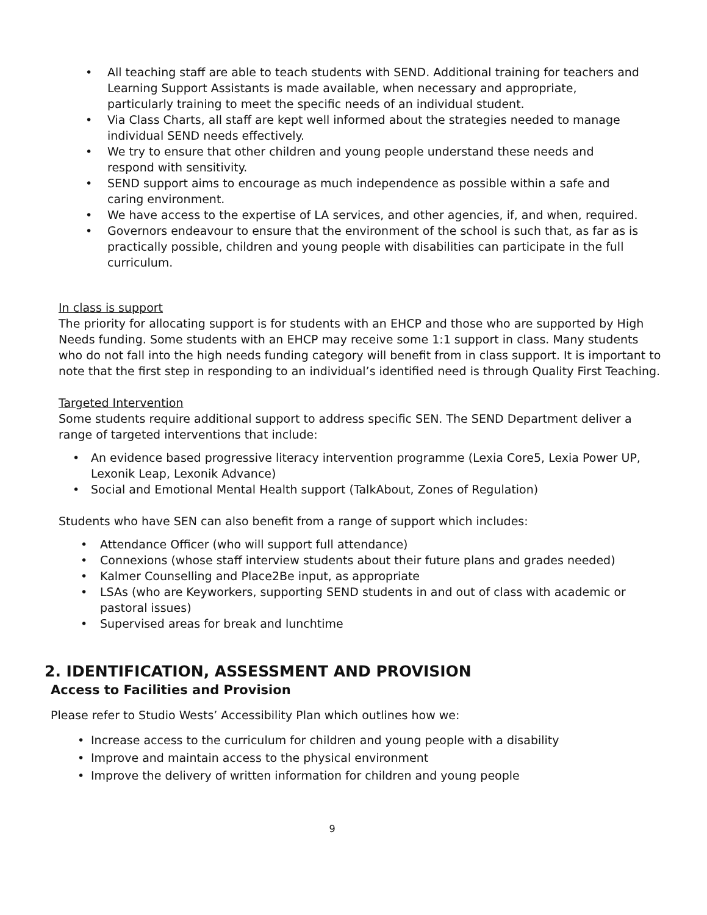• All teaching staff are able to teach students with SEND. Additional training for teachers and Learning Support Assistants is made available, when necessary and appropriate, particularly training to meet the specific needs of an individual student.
• Via Class Charts, all staff are kept well informed about the strategies needed to manage individual SEND needs effectively.
• We try to ensure that other children and young people understand these needs and respond with sensitivity.
• SEND support aims to encourage as much independence as possible within a safe and caring environment.
• We have access to the expertise of LA services, and other agencies, if, and when, required.
• Governors endeavour to ensure that the environment of the school is such that, as far as is practically possible, children and young people with disabilities can participate in the full curriculum.
In class is support
The priority for allocating support is for students with an EHCP and those who are supported by High Needs funding. Some students with an EHCP may receive some 1:1 support in class. Many students who do not fall into the high needs funding category will benefit from in class support. It is important to note that the first step in responding to an individual’s identified need is through Quality First Teaching.
Targeted Intervention
Some students require additional support to address specific SEN. The SEND Department deliver a range of targeted interventions that include:
• An evidence based progressive literacy intervention programme (Lexia Core5, Lexia Power UP, Lexonik Leap, Lexonik Advance)
• Social and Emotional Mental Health support (TalkAbout, Zones of Regulation)
Students who have SEN can also benefit from a range of support which includes:
• Attendance Officer (who will support full attendance)
• Connexions (whose staff interview students about their future plans and grades needed)
• Kalmer Counselling and Place2Be input, as appropriate
• LSAs (who are Keyworkers, supporting SEND students in and out of class with academic or pastoral issues)
• Supervised areas for break and lunchtime
2. IDENTIFICATION, ASSESSMENT AND PROVISION
Access to Facilities and Provision
Please refer to Studio Wests’ Accessibility Plan which outlines how we:
• Increase access to the curriculum for children and young people with a disability
• Improve and maintain access to the physical environment
• Improve the delivery of written information for children and young people
9